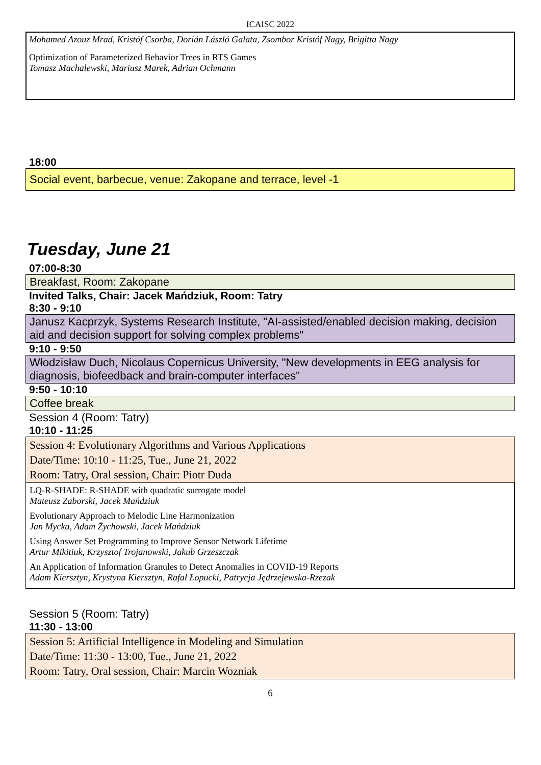ICAISC 2022
Mohamed Azouz Mrad, Kristóf Csorba, Dorián László Galata, Zsombor Kristóf Nagy, Brigitta Nagy
Optimization of Parameterized Behavior Trees in RTS Games
Tomasz Machalewski, Mariusz Marek, Adrian Ochmann
18:00
Social event, barbecue, venue: Zakopane and terrace, level -1
Tuesday, June 21
07:00-8:30
Breakfast, Room: Zakopane
Invited Talks, Chair: Jacek Mańdziuk, Room: Tatry
8:30 - 9:10
Janusz Kacprzyk, Systems Research Institute, "AI-assisted/enabled decision making, decision aid and decision support for solving complex problems"
9:10 - 9:50
Włodzisław Duch, Nicolaus Copernicus University, "New developments in EEG analysis for diagnosis, biofeedback and brain-computer interfaces"
9:50 - 10:10
Coffee break
Session 4 (Room: Tatry)
10:10 - 11:25
Session 4: Evolutionary Algorithms and Various Applications
Date/Time: 10:10 - 11:25, Tue., June 21, 2022
Room: Tatry, Oral session, Chair: Piotr Duda
LQ-R-SHADE: R-SHADE with quadratic surrogate model
Mateusz Zaborski, Jacek Mańdziuk
Evolutionary Approach to Melodic Line Harmonization
Jan Mycka, Adam Żychowski, Jacek Mańdziuk
Using Answer Set Programming to Improve Sensor Network Lifetime
Artur Mikitiuk, Krzysztof Trojanowski, Jakub Grzeszczak
An Application of Information Granules to Detect Anomalies in COVID-19 Reports
Adam Kiersztyn, Krystyna Kiersztyn, Rafał Łopucki, Patrycja Jędrzejewska-Rzezak
Session 5 (Room: Tatry)
11:30 - 13:00
Session 5: Artificial Intelligence in Modeling and Simulation
Date/Time: 11:30 - 13:00, Tue., June 21, 2022
Room: Tatry, Oral session, Chair: Marcin Wozniak
6